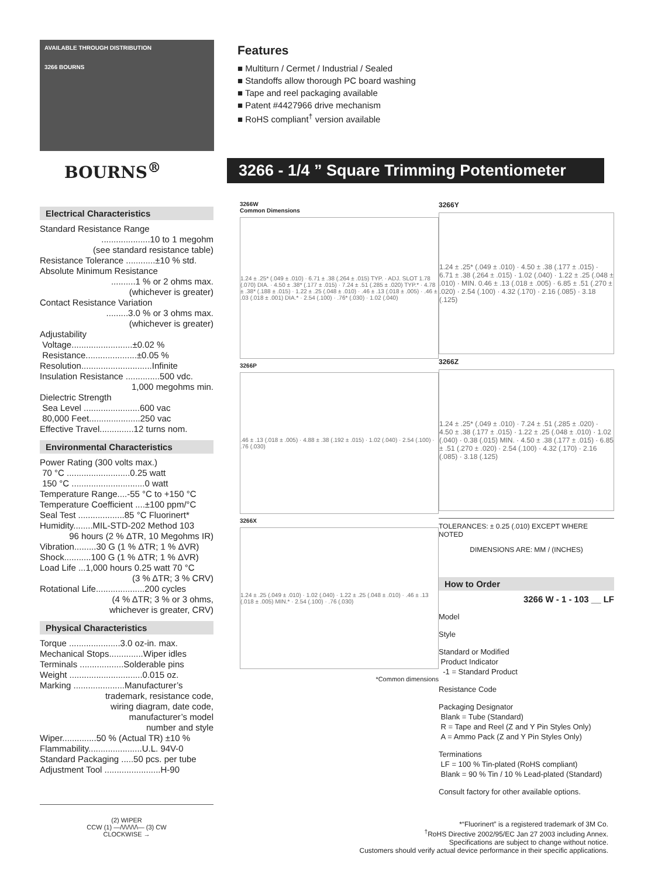AVAILABLE THROUGH DISTRIBUTION
3266 BOURNS
Features
■ Multiturn / Cermet / Industrial / Sealed
■ Standoffs allow thorough PC board washing
■ Tape and reel packaging available
■ Patent #4427966 drive mechanism
■ RoHS compliant<sup>†</sup> version available
BOURNS<sup>®</sup>
3266 - 1/4 ” Square Trimming Potentiometer
Electrical Characteristics
Standard Resistance Range
....................10 to 1 megohm
(see standard resistance table)
Resistance Tolerance ............±10 % std.
Absolute Minimum Resistance
..........1 % or 2 ohms max.
(whichever is greater)
Contact Resistance Variation
.........3.0 % or 3 ohms max.
(whichever is greater)
Adjustability
Voltage.........................±0.02 %
Resistance.....................±0.05 %
Resolution.............................Infinite
Insulation Resistance ..............500 vdc.
1,000 megohms min.
Dielectric Strength
Sea Level .......................600 vac
80,000 Feet.....................250 vac
Effective Travel..............12 turns nom.
Environmental Characteristics
Power Rating (300 volts max.)
70 °C ..........................0.25 watt
150 °C ..............................0 watt
Temperature Range....-55 °C to +150 °C
Temperature Coefficient ....±100 ppm/°C
Seal Test ...................85 °C Fluorinert*
Humidity........MIL-STD-202 Method 103
96 hours (2 % ΔTR, 10 Megohms IR)
Vibration.........30 G (1 % ΔTR; 1 % ΔVR)
Shock...........100 G (1 % ΔTR; 1 % ΔVR)
Load Life ...1,000 hours 0.25 watt 70 °C
(3 % ΔTR; 3 % CRV)
Rotational Life....................200 cycles
(4 % ΔTR; 3 % or 3 ohms,
whichever is greater, CRV)
Physical Characteristics
Torque .....................3.0 oz-in. max.
Mechanical Stops..............Wiper idles
Terminals ..................Solderable pins
Weight ..............................0.015 oz.
Marking .....................Manufacturer’s
trademark, resistance code,
wiring diagram, date code,
manufacturer’s model
number and style
Wiper..............50 % (Actual TR) ±10 %
Flammability......................U.L. 94V-0
Standard Packaging .....50 pcs. per tube
Adjustment Tool .......................H-90
(2) WIPER
CCW (1) —/\/\/\/\/\— (3) CW
CLOCKWISE →
3266W
Common Dimensions
1.24 ± .25* (.049 ± .010) · 6.71 ± .38 (.264 ± .015) TYP. · ADJ. SLOT 1.78 (.070) DIA. · 4.50 ± .38* (.177 ± .015) · 7.24 ± .51 (.285 ± .020) TYP.* · 4.78 ± .38* (.188 ± .015) · 1.22 ± .25 (.048 ± .010) · .46 ± .13 (.018 ± .005) · .46 ± .03 (.018 ± .001) DIA.* · 2.54 (.100) · .76* (.030) · 1.02 (.040)
3266P
.46 ± .13 (.018 ± .005) · 4.88 ± .38 (.192 ± .015) · 1.02 (.040) · 2.54 (.100) · .76 (.030)
3266X
1.24 ± .25 (.049 ± .010) · 1.02 (.040) · 1.22 ± .25 (.048 ± .010) · .46 ± .13 (.018 ± .005) MIN.* · 2.54 (.100) · .76 (.030)
*Common dimensions
3266Y
1.24 ± .25* (.049 ± .010) · 4.50 ± .38 (.177 ± .015) · 6.71 ± .38 (.264 ± .015) · 1.02 (.040) · 1.22 ± .25 (.048 ± .010) · MIN. 0.46 ± .13 (.018 ± .005) · 6.85 ± .51 (.270 ± .020) · 2.54 (.100) · 4.32 (.170) · 2.16 (.085) · 3.18 (.125)
3266Z
1.24 ± .25* (.049 ± .010) · 7.24 ± .51 (.285 ± .020) · 4.50 ± .38 (.177 ± .015) · 1.22 ± .25 (.048 ± .010) · 1.02 (.040) · 0.38 (.015) MIN. · 4.50 ± .38 (.177 ± .015) · 6.85 ± .51 (.270 ± .020) · 2.54 (.100) · 4.32 (.170) · 2.16 (.085) · 3.18 (.125)
TOLERANCES: ± 0.25 (.010) EXCEPT WHERE NOTED
DIMENSIONS ARE: MM / (INCHES)
How to Order
3266 W - 1 - 103 __ LF
Model
Style
Standard or Modified
Product Indicator
-1 = Standard Product
Resistance Code
Packaging Designator
Blank = Tube (Standard)
R = Tape and Reel (Z and Y Pin Styles Only)
A = Ammo Pack (Z and Y Pin Styles Only)
Terminations
LF = 100 % Tin-plated (RoHS compliant)
Blank = 90 % Tin / 10 % Lead-plated (Standard)
Consult factory for other available options.
*“Fluorinert” is a registered trademark of 3M Co.
<sup>†</sup> RoHS Directive 2002/95/EC Jan 27 2003 including Annex.
Specifications are subject to change without notice.
Customers should verify actual device performance in their specific applications.